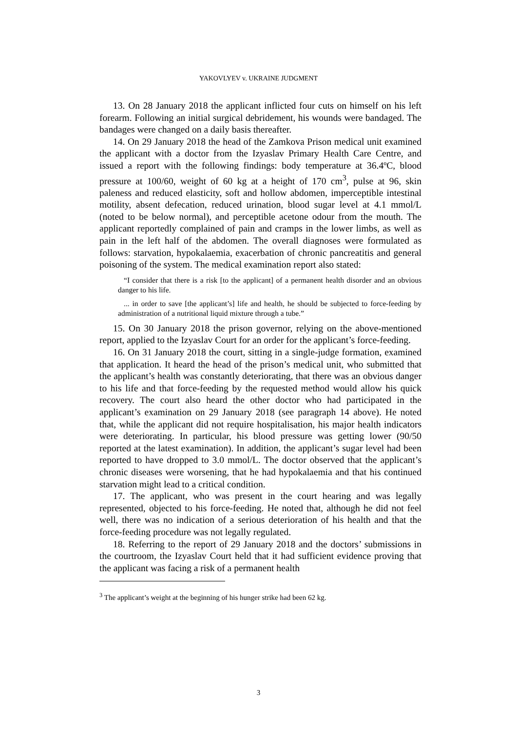YAKOVLYEV v. UKRAINE JUDGMENT
13. On 28 January 2018 the applicant inflicted four cuts on himself on his left forearm. Following an initial surgical debridement, his wounds were bandaged. The bandages were changed on a daily basis thereafter.
14. On 29 January 2018 the head of the Zamkova Prison medical unit examined the applicant with a doctor from the Izyaslav Primary Health Care Centre, and issued a report with the following findings: body temperature at 36.4ºC, blood pressure at 100/60, weight of 60 kg at a height of 170 cm<sup>3</sup>, pulse at 96, skin paleness and reduced elasticity, soft and hollow abdomen, imperceptible intestinal motility, absent defecation, reduced urination, blood sugar level at 4.1 mmol/L (noted to be below normal), and perceptible acetone odour from the mouth. The applicant reportedly complained of pain and cramps in the lower limbs, as well as pain in the left half of the abdomen. The overall diagnoses were formulated as follows: starvation, hypokalaemia, exacerbation of chronic pancreatitis and general poisoning of the system. The medical examination report also stated:
“I consider that there is a risk [to the applicant] of a permanent health disorder and an obvious danger to his life.
... in order to save [the applicant’s] life and health, he should be subjected to force-feeding by administration of a nutritional liquid mixture through a tube.”
15. On 30 January 2018 the prison governor, relying on the above-mentioned report, applied to the Izyaslav Court for an order for the applicant’s force-feeding.
16. On 31 January 2018 the court, sitting in a single-judge formation, examined that application. It heard the head of the prison’s medical unit, who submitted that the applicant’s health was constantly deteriorating, that there was an obvious danger to his life and that force-feeding by the requested method would allow his quick recovery. The court also heard the other doctor who had participated in the applicant’s examination on 29 January 2018 (see paragraph 14 above). He noted that, while the applicant did not require hospitalisation, his major health indicators were deteriorating. In particular, his blood pressure was getting lower (90/50 reported at the latest examination). In addition, the applicant’s sugar level had been reported to have dropped to 3.0 mmol/L. The doctor observed that the applicant’s chronic diseases were worsening, that he had hypokalaemia and that his continued starvation might lead to a critical condition.
17. The applicant, who was present in the court hearing and was legally represented, objected to his force-feeding. He noted that, although he did not feel well, there was no indication of a serious deterioration of his health and that the force-feeding procedure was not legally regulated.
18. Referring to the report of 29 January 2018 and the doctors’ submissions in the courtroom, the Izyaslav Court held that it had sufficient evidence proving that the applicant was facing a risk of a permanent health
<sup>3</sup> The applicant’s weight at the beginning of his hunger strike had been 62 kg.
3